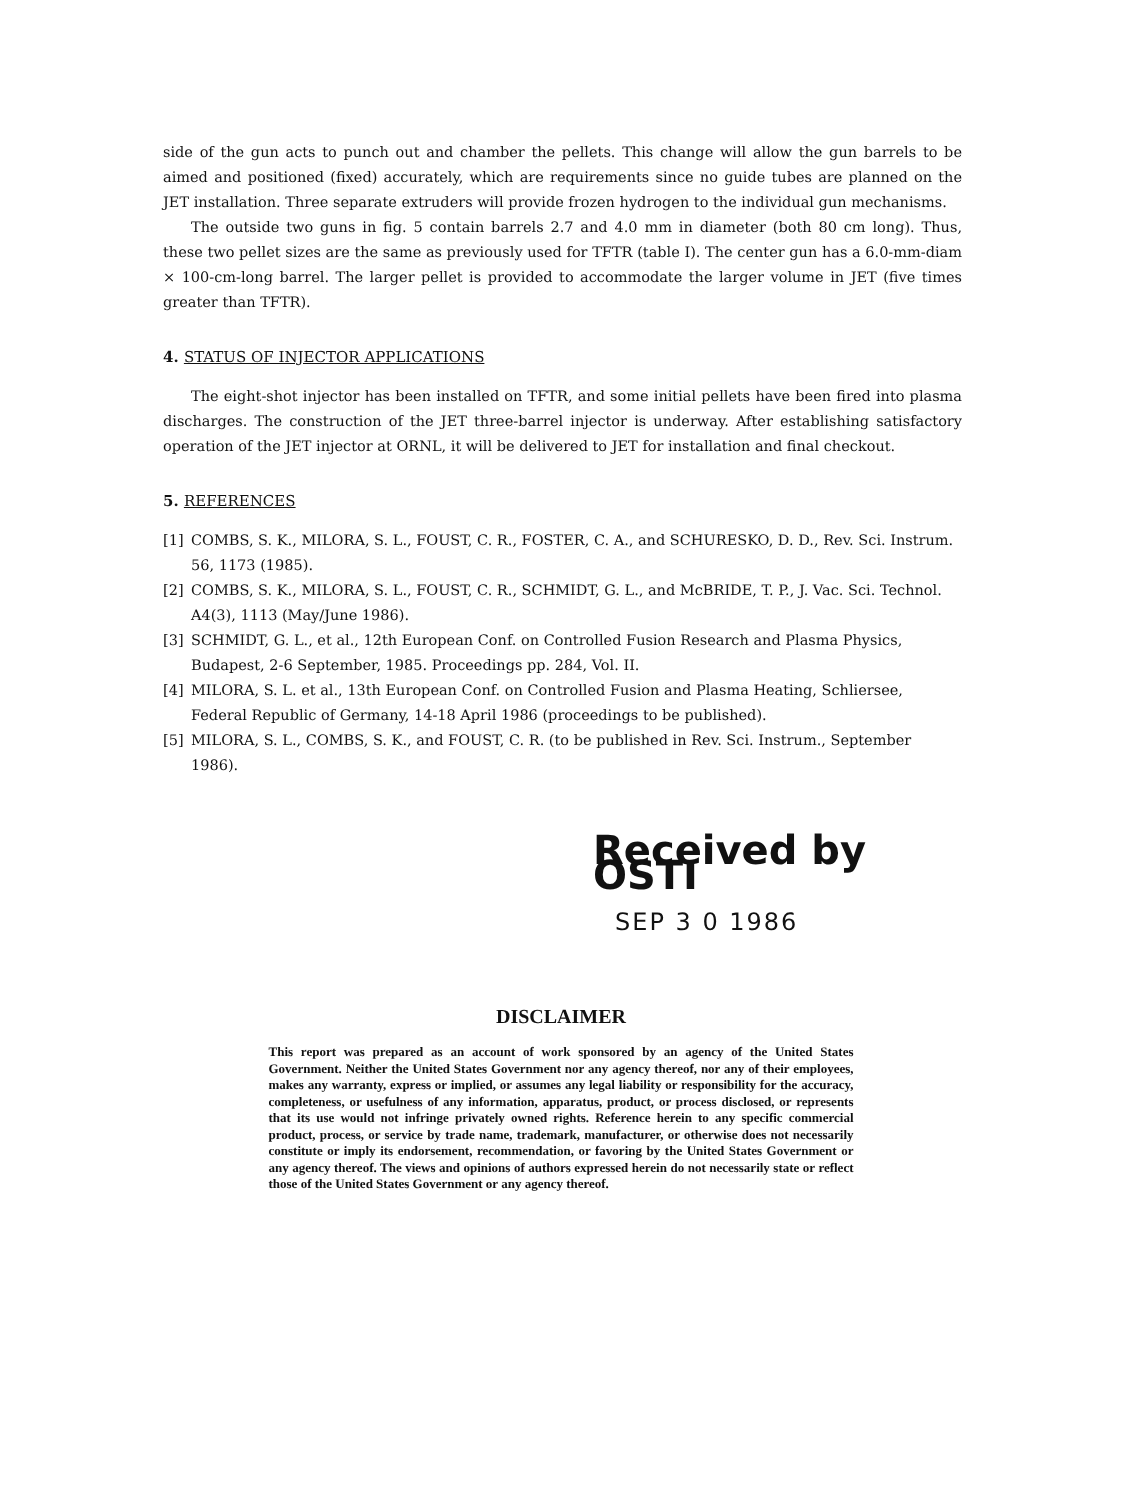side of the gun acts to punch out and chamber the pellets. This change will allow the gun barrels to be aimed and positioned (fixed) accurately, which are requirements since no guide tubes are planned on the JET installation. Three separate extruders will provide frozen hydrogen to the individual gun mechanisms.
The outside two guns in fig. 5 contain barrels 2.7 and 4.0 mm in diameter (both 80 cm long). Thus, these two pellet sizes are the same as previously used for TFTR (table I). The center gun has a 6.0-mm-diam × 100-cm-long barrel. The larger pellet is provided to accommodate the larger volume in JET (five times greater than TFTR).
4. STATUS OF INJECTOR APPLICATIONS
The eight-shot injector has been installed on TFTR, and some initial pellets have been fired into plasma discharges. The construction of the JET three-barrel injector is underway. After establishing satisfactory operation of the JET injector at ORNL, it will be delivered to JET for installation and final checkout.
5. REFERENCES
[1] COMBS, S. K., MILORA, S. L., FOUST, C. R., FOSTER, C. A., and SCHURESKO, D. D., Rev. Sci. Instrum. 56, 1173 (1985).
[2] COMBS, S. K., MILORA, S. L., FOUST, C. R., SCHMIDT, G. L., and McBRIDE, T. P., J. Vac. Sci. Technol. A4(3), 1113 (May/June 1986).
[3] SCHMIDT, G. L., et al., 12th European Conf. on Controlled Fusion Research and Plasma Physics, Budapest, 2-6 September, 1985. Proceedings pp. 284, Vol. II.
[4] MILORA, S. L. et al., 13th European Conf. on Controlled Fusion and Plasma Heating, Schliersee, Federal Republic of Germany, 14-18 April 1986 (proceedings to be published).
[5] MILORA, S. L., COMBS, S. K., and FOUST, C. R. (to be published in Rev. Sci. Instrum., September 1986).
Received by OSTI
SEP 3 0 1986
DISCLAIMER
This report was prepared as an account of work sponsored by an agency of the United States Government. Neither the United States Government nor any agency thereof, nor any of their employees, makes any warranty, express or implied, or assumes any legal liability or responsibility for the accuracy, completeness, or usefulness of any information, apparatus, product, or process disclosed, or represents that its use would not infringe privately owned rights. Reference herein to any specific commercial product, process, or service by trade name, trademark, manufacturer, or otherwise does not necessarily constitute or imply its endorsement, recommendation, or favoring by the United States Government or any agency thereof. The views and opinions of authors expressed herein do not necessarily state or reflect those of the United States Government or any agency thereof.